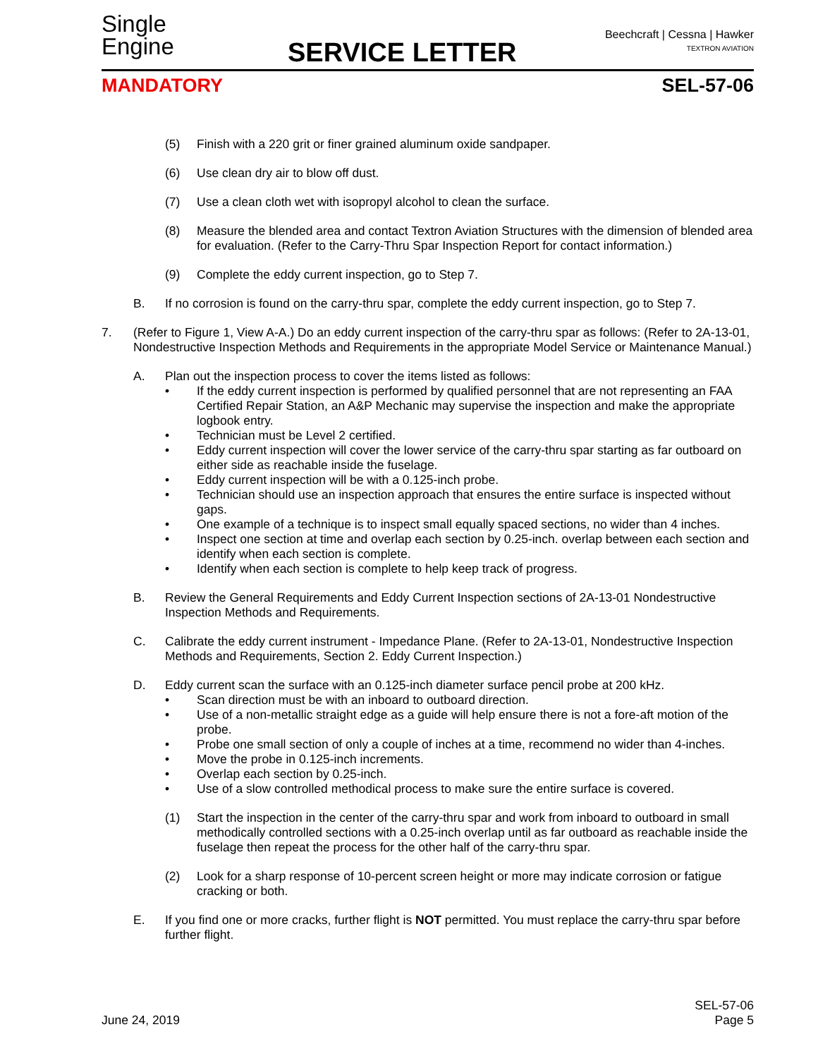Single
Engine
SERVICE LETTER
Beechcraft | Cessna | Hawker
TEXTRON AVIATION
MANDATORY SEL-57-06
(5) Finish with a 220 grit or finer grained aluminum oxide sandpaper.
(6) Use clean dry air to blow off dust.
(7) Use a clean cloth wet with isopropyl alcohol to clean the surface.
(8) Measure the blended area and contact Textron Aviation Structures with the dimension of blended area for evaluation. (Refer to the Carry-Thru Spar Inspection Report for contact information.)
(9) Complete the eddy current inspection, go to Step 7.
B. If no corrosion is found on the carry-thru spar, complete the eddy current inspection, go to Step 7.
7. (Refer to Figure 1, View A-A.) Do an eddy current inspection of the carry-thru spar as follows: (Refer to 2A-13-01, Nondestructive Inspection Methods and Requirements in the appropriate Model Service or Maintenance Manual.)
A. Plan out the inspection process to cover the items listed as follows:
• If the eddy current inspection is performed by qualified personnel that are not representing an FAA Certified Repair Station, an A&P Mechanic may supervise the inspection and make the appropriate logbook entry.
• Technician must be Level 2 certified.
• Eddy current inspection will cover the lower service of the carry-thru spar starting as far outboard on either side as reachable inside the fuselage.
• Eddy current inspection will be with a 0.125-inch probe.
• Technician should use an inspection approach that ensures the entire surface is inspected without gaps.
• One example of a technique is to inspect small equally spaced sections, no wider than 4 inches.
• Inspect one section at time and overlap each section by 0.25-inch. overlap between each section and identify when each section is complete.
• Identify when each section is complete to help keep track of progress.
B. Review the General Requirements and Eddy Current Inspection sections of 2A-13-01 Nondestructive Inspection Methods and Requirements.
C. Calibrate the eddy current instrument - Impedance Plane. (Refer to 2A-13-01, Nondestructive Inspection Methods and Requirements, Section 2. Eddy Current Inspection.)
D. Eddy current scan the surface with an 0.125-inch diameter surface pencil probe at 200 kHz.
• Scan direction must be with an inboard to outboard direction.
• Use of a non-metallic straight edge as a guide will help ensure there is not a fore-aft motion of the probe.
• Probe one small section of only a couple of inches at a time, recommend no wider than 4-inches.
• Move the probe in 0.125-inch increments.
• Overlap each section by 0.25-inch.
• Use of a slow controlled methodical process to make sure the entire surface is covered.
(1) Start the inspection in the center of the carry-thru spar and work from inboard to outboard in small methodically controlled sections with a 0.25-inch overlap until as far outboard as reachable inside the fuselage then repeat the process for the other half of the carry-thru spar.
(2) Look for a sharp response of 10-percent screen height or more may indicate corrosion or fatigue cracking or both.
E. If you find one or more cracks, further flight is NOT permitted. You must replace the carry-thru spar before further flight.
SEL-57-06
June 24, 2019 Page 5